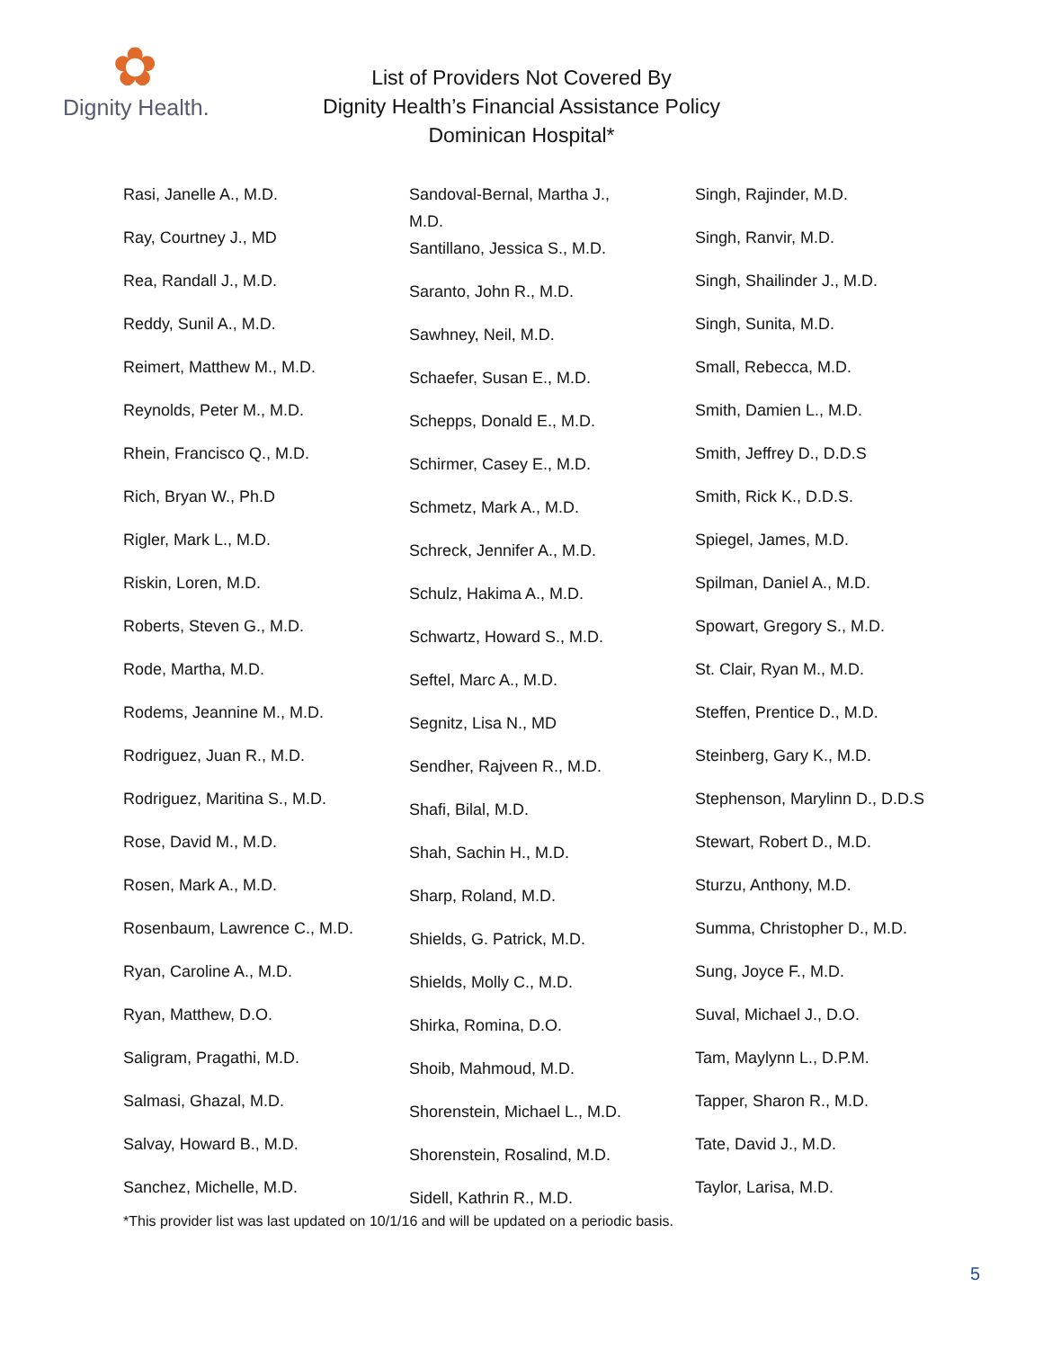✿
Dignity Health.
List of Providers Not Covered By
Dignity Health’s Financial Assistance Policy
Dominican Hospital*
Rasi, Janelle A., M.D.
Ray, Courtney J., MD
Rea, Randall J., M.D.
Reddy, Sunil A., M.D.
Reimert, Matthew M., M.D.
Reynolds, Peter M., M.D.
Rhein, Francisco Q., M.D.
Rich, Bryan W., Ph.D
Rigler, Mark L., M.D.
Riskin, Loren, M.D.
Roberts, Steven G., M.D.
Rode, Martha, M.D.
Rodems, Jeannine M., M.D.
Rodriguez, Juan R., M.D.
Rodriguez, Maritina S., M.D.
Rose, David M., M.D.
Rosen, Mark A., M.D.
Rosenbaum, Lawrence C., M.D.
Ryan, Caroline A., M.D.
Ryan, Matthew, D.O.
Saligram, Pragathi, M.D.
Salmasi, Ghazal, M.D.
Salvay, Howard B., M.D.
Sanchez, Michelle, M.D.
Sandoval-Bernal, Martha J., M.D.
Santillano, Jessica S., M.D.
Saranto, John R., M.D.
Sawhney, Neil, M.D.
Schaefer, Susan E., M.D.
Schepps, Donald E., M.D.
Schirmer, Casey E., M.D.
Schmetz, Mark A., M.D.
Schreck, Jennifer A., M.D.
Schulz, Hakima A., M.D.
Schwartz, Howard S., M.D.
Seftel, Marc A., M.D.
Segnitz, Lisa N., MD
Sendher, Rajveen R., M.D.
Shafi, Bilal, M.D.
Shah, Sachin H., M.D.
Sharp, Roland, M.D.
Shields, G. Patrick, M.D.
Shields, Molly C., M.D.
Shirka, Romina, D.O.
Shoib, Mahmoud, M.D.
Shorenstein, Michael L., M.D.
Shorenstein, Rosalind, M.D.
Sidell, Kathrin R., M.D.
Singh, Rajinder, M.D.
Singh, Ranvir, M.D.
Singh, Shailinder J., M.D.
Singh, Sunita, M.D.
Small, Rebecca, M.D.
Smith, Damien L., M.D.
Smith, Jeffrey D., D.D.S
Smith, Rick K., D.D.S.
Spiegel, James, M.D.
Spilman, Daniel A., M.D.
Spowart, Gregory S., M.D.
St. Clair, Ryan M., M.D.
Steffen, Prentice D., M.D.
Steinberg, Gary K., M.D.
Stephenson, Marylinn D., D.D.S
Stewart, Robert D., M.D.
Sturzu, Anthony, M.D.
Summa, Christopher D., M.D.
Sung, Joyce F., M.D.
Suval, Michael J., D.O.
Tam, Maylynn L., D.P.M.
Tapper, Sharon R., M.D.
Tate, David J., M.D.
Taylor, Larisa, M.D.
*This provider list was last updated on 10/1/16 and will be updated on a periodic basis.
5